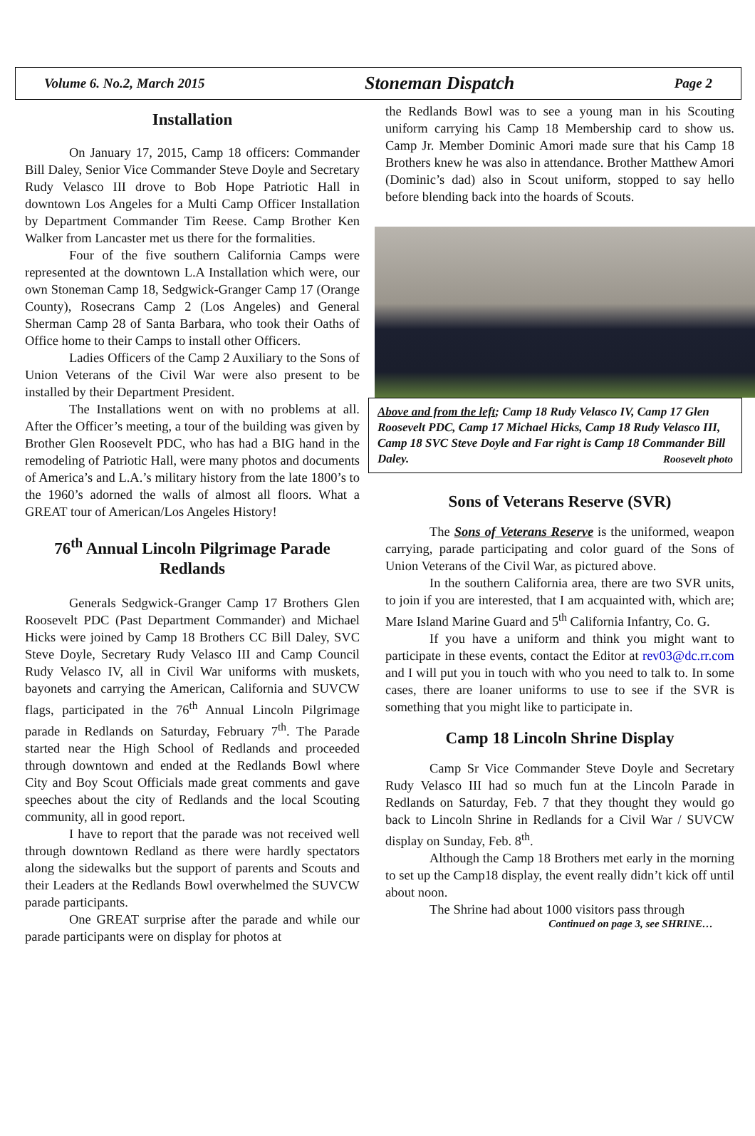Volume 6. No.2, March 2015 Stoneman Dispatch Page 2
Installation
On January 17, 2015, Camp 18 officers: Commander Bill Daley, Senior Vice Commander Steve Doyle and Secretary Rudy Velasco III drove to Bob Hope Patriotic Hall in downtown Los Angeles for a Multi Camp Officer Installation by Department Commander Tim Reese. Camp Brother Ken Walker from Lancaster met us there for the formalities.
Four of the five southern California Camps were represented at the downtown L.A Installation which were, our own Stoneman Camp 18, Sedgwick-Granger Camp 17 (Orange County), Rosecrans Camp 2 (Los Angeles) and General Sherman Camp 28 of Santa Barbara, who took their Oaths of Office home to their Camps to install other Officers.
Ladies Officers of the Camp 2 Auxiliary to the Sons of Union Veterans of the Civil War were also present to be installed by their Department President.
The Installations went on with no problems at all. After the Officer’s meeting, a tour of the building was given by Brother Glen Roosevelt PDC, who has had a BIG hand in the remodeling of Patriotic Hall, were many photos and documents of America’s and L.A.’s military history from the late 1800’s to the 1960’s adorned the walls of almost all floors. What a GREAT tour of American/Los Angeles History!
76<sup>th</sup> Annual Lincoln Pilgrimage Parade Redlands
Generals Sedgwick-Granger Camp 17 Brothers Glen Roosevelt PDC (Past Department Commander) and Michael Hicks were joined by Camp 18 Brothers CC Bill Daley, SVC Steve Doyle, Secretary Rudy Velasco III and Camp Council Rudy Velasco IV, all in Civil War uniforms with muskets, bayonets and carrying the American, California and SUVCW flags, participated in the 76<sup>th</sup> Annual Lincoln Pilgrimage parade in Redlands on Saturday, February 7<sup>th</sup>. The Parade started near the High School of Redlands and proceeded through downtown and ended at the Redlands Bowl where City and Boy Scout Officials made great comments and gave speeches about the city of Redlands and the local Scouting community, all in good report.
I have to report that the parade was not received well through downtown Redland as there were hardly spectators along the sidewalks but the support of parents and Scouts and their Leaders at the Redlands Bowl overwhelmed the SUVCW parade participants.
One GREAT surprise after the parade and while our parade participants were on display for photos at
the Redlands Bowl was to see a young man in his Scouting uniform carrying his Camp 18 Membership card to show us. Camp Jr. Member Dominic Amori made sure that his Camp 18 Brothers knew he was also in attendance. Brother Matthew Amori (Dominic’s dad) also in Scout uniform, stopped to say hello before blending back into the hoards of Scouts.
Above and from the left; Camp 18 Rudy Velasco IV, Camp 17 Glen Roosevelt PDC, Camp 17 Michael Hicks, Camp 18 Rudy Velasco III, Camp 18 SVC Steve Doyle and Far right is Camp 18 Commander Bill Daley. Roosevelt photo
Sons of Veterans Reserve (SVR)
The Sons of Veterans Reserve is the uniformed, weapon carrying, parade participating and color guard of the Sons of Union Veterans of the Civil War, as pictured above.
In the southern California area, there are two SVR units, to join if you are interested, that I am acquainted with, which are; Mare Island Marine Guard and 5<sup>th</sup> California Infantry, Co. G.
If you have a uniform and think you might want to participate in these events, contact the Editor at rev03@dc.rr.com and I will put you in touch with who you need to talk to. In some cases, there are loaner uniforms to use to see if the SVR is something that you might like to participate in.
Camp 18 Lincoln Shrine Display
Camp Sr Vice Commander Steve Doyle and Secretary Rudy Velasco III had so much fun at the Lincoln Parade in Redlands on Saturday, Feb. 7 that they thought they would go back to Lincoln Shrine in Redlands for a Civil War / SUVCW display on Sunday, Feb. 8<sup>th</sup>.
Although the Camp 18 Brothers met early in the morning to set up the Camp18 display, the event really didn’t kick off until about noon.
The Shrine had about 1000 visitors pass through
Continued on page 3, see SHRINE…